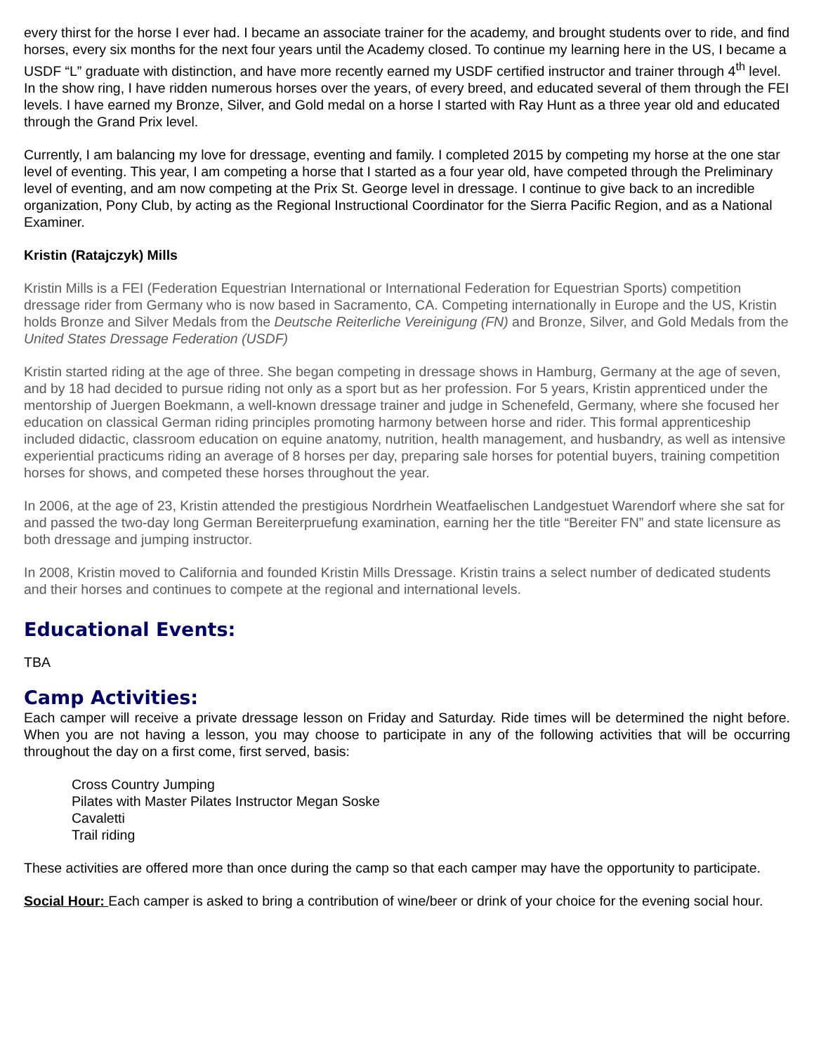every thirst for the horse I ever had. I became an associate trainer for the academy, and brought students over to ride, and find horses, every six months for the next four years until the Academy closed. To continue my learning here in the US, I became a USDF “L” graduate with distinction, and have more recently earned my USDF certified instructor and trainer through 4<sup>th</sup> level. In the show ring, I have ridden numerous horses over the years, of every breed, and educated several of them through the FEI levels. I have earned my Bronze, Silver, and Gold medal on a horse I started with Ray Hunt as a three year old and educated through the Grand Prix level.
Currently, I am balancing my love for dressage, eventing and family. I completed 2015 by competing my horse at the one star level of eventing. This year, I am competing a horse that I started as a four year old, have competed through the Preliminary level of eventing, and am now competing at the Prix St. George level in dressage. I continue to give back to an incredible organization, Pony Club, by acting as the Regional Instructional Coordinator for the Sierra Pacific Region, and as a National Examiner.
Kristin (Ratajczyk) Mills
Kristin Mills is a FEI (Federation Equestrian International or International Federation for Equestrian Sports) competition dressage rider from Germany who is now based in Sacramento, CA. Competing internationally in Europe and the US, Kristin holds Bronze and Silver Medals from the Deutsche Reiterliche Vereinigung (FN) and Bronze, Silver, and Gold Medals from the United States Dressage Federation (USDF)
Kristin started riding at the age of three. She began competing in dressage shows in Hamburg, Germany at the age of seven, and by 18 had decided to pursue riding not only as a sport but as her profession. For 5 years, Kristin apprenticed under the mentorship of Juergen Boekmann, a well-known dressage trainer and judge in Schenefeld, Germany, where she focused her education on classical German riding principles promoting harmony between horse and rider. This formal apprenticeship included didactic, classroom education on equine anatomy, nutrition, health management, and husbandry, as well as intensive experiential practicums riding an average of 8 horses per day, preparing sale horses for potential buyers, training competition horses for shows, and competed these horses throughout the year.
In 2006, at the age of 23, Kristin attended the prestigious Nordrhein Weatfaelischen Landgestuet Warendorf where she sat for and passed the two-day long German Bereiterpruefung examination, earning her the title “Bereiter FN” and state licensure as both dressage and jumping instructor.
In 2008, Kristin moved to California and founded Kristin Mills Dressage. Kristin trains a select number of dedicated students and their horses and continues to compete at the regional and international levels.
Educational Events:
TBA
Camp Activities:
Each camper will receive a private dressage lesson on Friday and Saturday. Ride times will be determined the night before. When you are not having a lesson, you may choose to participate in any of the following activities that will be occurring throughout the day on a first come, first served, basis:
Cross Country Jumping
Pilates with Master Pilates Instructor Megan Soske
Cavaletti
Trail riding
These activities are offered more than once during the camp so that each camper may have the opportunity to participate.
Social Hour: Each camper is asked to bring a contribution of wine/beer or drink of your choice for the evening social hour.